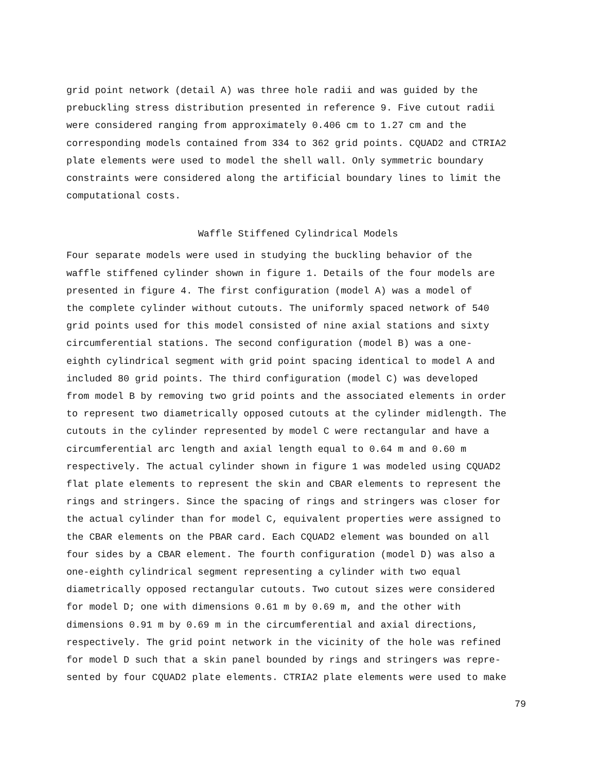grid point network (detail A) was three hole radii and was guided by the prebuckling stress distribution presented in reference 9. Five cutout radii were considered ranging from approximately 0.406 cm to 1.27 cm and the corresponding models contained from 334 to 362 grid points. CQUAD2 and CTRIA2 plate elements were used to model the shell wall. Only symmetric boundary constraints were considered along the artificial boundary lines to limit the computational costs.
Waffle Stiffened Cylindrical Models
Four separate models were used in studying the buckling behavior of the waffle stiffened cylinder shown in figure 1. Details of the four models are presented in figure 4. The first configuration (model A) was a model of the complete cylinder without cutouts. The uniformly spaced network of 540 grid points used for this model consisted of nine axial stations and sixty circumferential stations. The second configuration (model B) was a one- eighth cylindrical segment with grid point spacing identical to model A and included 80 grid points. The third configuration (model C) was developed from model B by removing two grid points and the associated elements in order to represent two diametrically opposed cutouts at the cylinder midlength. The cutouts in the cylinder represented by model C were rectangular and have a circumferential arc length and axial length equal to 0.64 m and 0.60 m respectively. The actual cylinder shown in figure 1 was modeled using CQUAD2 flat plate elements to represent the skin and CBAR elements to represent the rings and stringers. Since the spacing of rings and stringers was closer for the actual cylinder than for model C, equivalent properties were assigned to the CBAR elements on the PBAR card. Each CQUAD2 element was bounded on all four sides by a CBAR element. The fourth configuration (model D) was also a one-eighth cylindrical segment representing a cylinder with two equal diametrically opposed rectangular cutouts. Two cutout sizes were considered for model D; one with dimensions 0.61 m by 0.69 m, and the other with dimensions 0.91 m by 0.69 m in the circumferential and axial directions, respectively. The grid point network in the vicinity of the hole was refined for model D such that a skin panel bounded by rings and stringers was repre- sented by four CQUAD2 plate elements. CTRIA2 plate elements were used to make
79